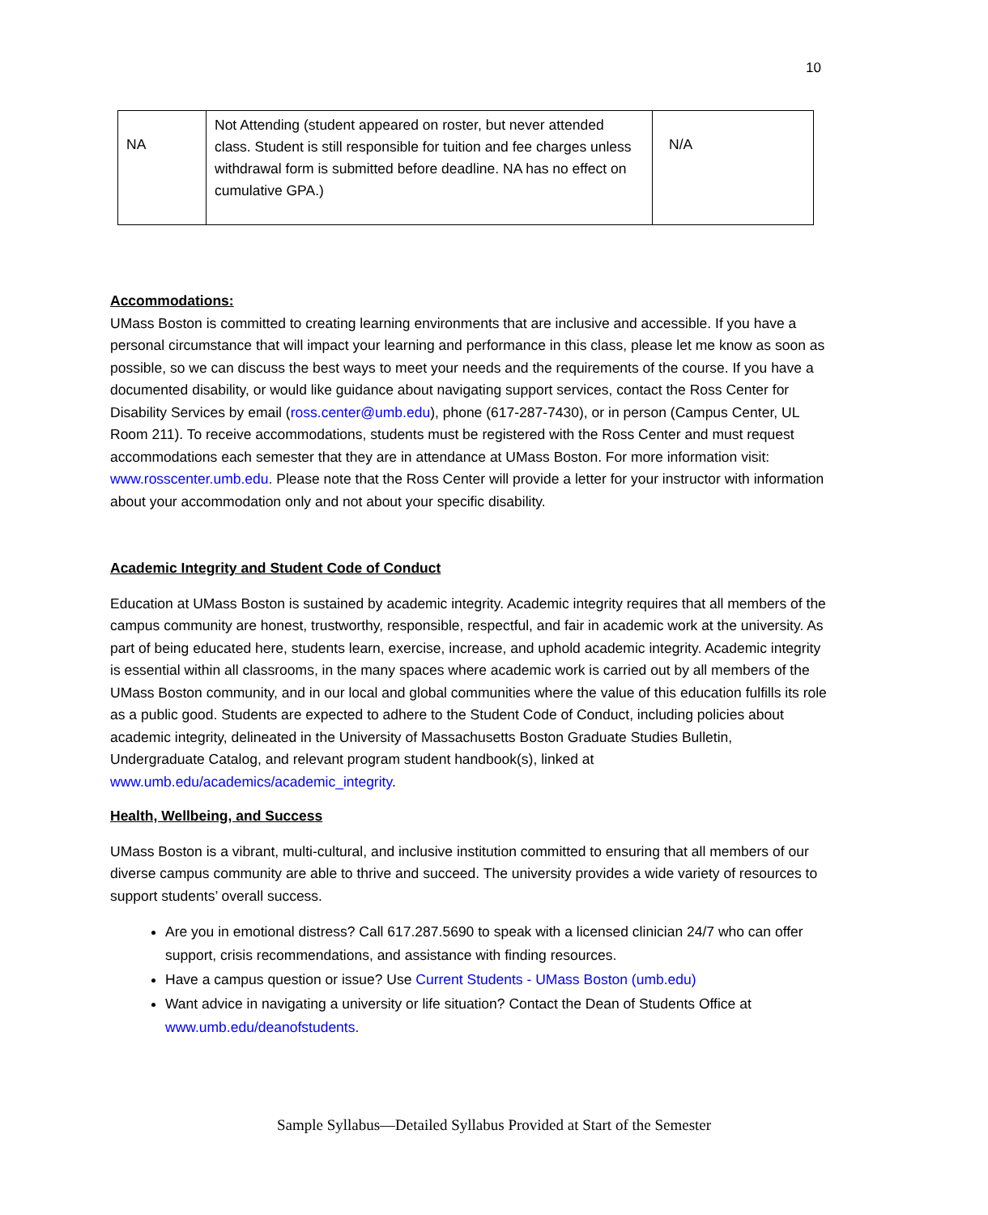10
| NA | Not Attending (student appeared on roster, but never attended class. Student is still responsible for tuition and fee charges unless withdrawal form is submitted before deadline. NA has no effect on cumulative GPA.) | N/A |
Accommodations:
UMass Boston is committed to creating learning environments that are inclusive and accessible. If you have a personal circumstance that will impact your learning and performance in this class, please let me know as soon as possible, so we can discuss the best ways to meet your needs and the requirements of the course. If you have a documented disability, or would like guidance about navigating support services, contact the Ross Center for Disability Services by email (ross.center@umb.edu), phone (617-287-7430), or in person (Campus Center, UL Room 211). To receive accommodations, students must be registered with the Ross Center and must request accommodations each semester that they are in attendance at UMass Boston. For more information visit: www.rosscenter.umb.edu. Please note that the Ross Center will provide a letter for your instructor with information about your accommodation only and not about your specific disability.
Academic Integrity and Student Code of Conduct
Education at UMass Boston is sustained by academic integrity. Academic integrity requires that all members of the campus community are honest, trustworthy, responsible, respectful, and fair in academic work at the university. As part of being educated here, students learn, exercise, increase, and uphold academic integrity. Academic integrity is essential within all classrooms, in the many spaces where academic work is carried out by all members of the UMass Boston community, and in our local and global communities where the value of this education fulfills its role as a public good. Students are expected to adhere to the Student Code of Conduct, including policies about academic integrity, delineated in the University of Massachusetts Boston Graduate Studies Bulletin, Undergraduate Catalog, and relevant program student handbook(s), linked at www.umb.edu/academics/academic_integrity.
Health, Wellbeing, and Success
UMass Boston is a vibrant, multi-cultural, and inclusive institution committed to ensuring that all members of our diverse campus community are able to thrive and succeed. The university provides a wide variety of resources to support students’ overall success.
Are you in emotional distress? Call 617.287.5690 to speak with a licensed clinician 24/7 who can offer support, crisis recommendations, and assistance with finding resources.
Have a campus question or issue? Use Current Students - UMass Boston (umb.edu)
Want advice in navigating a university or life situation? Contact the Dean of Students Office at www.umb.edu/deanofstudents.
Sample Syllabus—Detailed Syllabus Provided at Start of the Semester